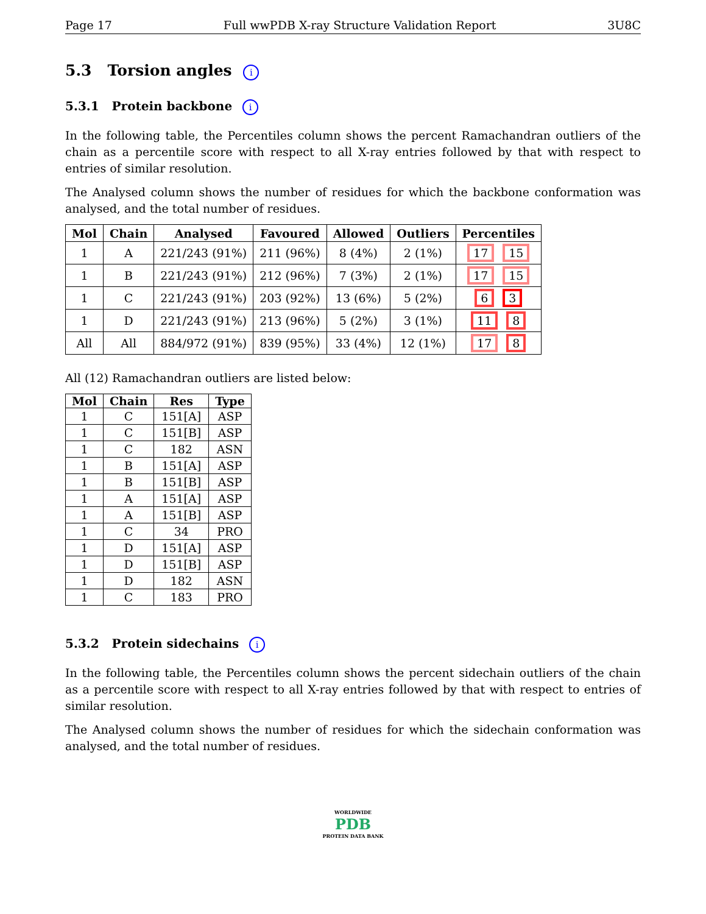Page 17 Full wwPDB X-ray Structure Validation Report 3U8C
5.3 Torsion angles i
5.3.1 Protein backbone i
In the following table, the Percentiles column shows the percent Ramachandran outliers of the chain as a percentile score with respect to all X-ray entries followed by that with respect to entries of similar resolution.
The Analysed column shows the number of residues for which the backbone conformation was analysed, and the total number of residues.
| Mol | Chain | Analysed | Favoured | Allowed | Outliers | Percentiles |
| --- | --- | --- | --- | --- | --- | --- |
| 1 | A | 221/243 (91%) | 211 (96%) | 8 (4%) | 2 (1%) | 17 15 |
| 1 | B | 221/243 (91%) | 212 (96%) | 7 (3%) | 2 (1%) | 17 15 |
| 1 | C | 221/243 (91%) | 203 (92%) | 13 (6%) | 5 (2%) | 6 3 |
| 1 | D | 221/243 (91%) | 213 (96%) | 5 (2%) | 3 (1%) | 11 8 |
| All | All | 884/972 (91%) | 839 (95%) | 33 (4%) | 12 (1%) | 17 8 |
All (12) Ramachandran outliers are listed below:
| Mol | Chain | Res | Type |
| --- | --- | --- | --- |
| 1 | C | 151[A] | ASP |
| 1 | C | 151[B] | ASP |
| 1 | C | 182 | ASN |
| 1 | B | 151[A] | ASP |
| 1 | B | 151[B] | ASP |
| 1 | A | 151[A] | ASP |
| 1 | A | 151[B] | ASP |
| 1 | C | 34 | PRO |
| 1 | D | 151[A] | ASP |
| 1 | D | 151[B] | ASP |
| 1 | D | 182 | ASN |
| 1 | C | 183 | PRO |
5.3.2 Protein sidechains i
In the following table, the Percentiles column shows the percent sidechain outliers of the chain as a percentile score with respect to all X-ray entries followed by that with respect to entries of similar resolution.
The Analysed column shows the number of residues for which the sidechain conformation was analysed, and the total number of residues.
WORLDWIDE
PDB
PROTEIN DATA BANK